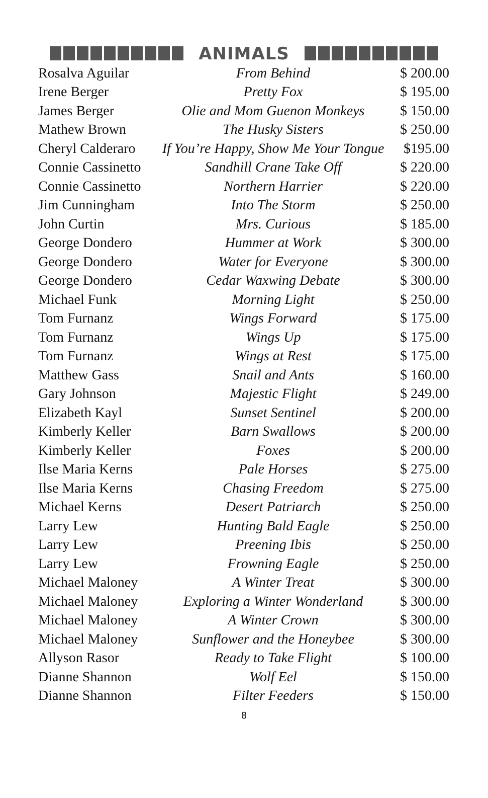ANIMALS
| Rosalva Aguilar | From Behind | $ 200.00 |
| Irene Berger | Pretty Fox | $ 195.00 |
| James Berger | Olie and Mom Guenon Monkeys | $ 150.00 |
| Mathew Brown | The Husky Sisters | $ 250.00 |
| Cheryl Calderaro | If You’re Happy, Show Me Your Tongue | $195.00 |
| Connie Cassinetto | Sandhill Crane Take Off | $ 220.00 |
| Connie Cassinetto | Northern Harrier | $ 220.00 |
| Jim Cunningham | Into The Storm | $ 250.00 |
| John Curtin | Mrs. Curious | $ 185.00 |
| George Dondero | Hummer at Work | $ 300.00 |
| George Dondero | Water for Everyone | $ 300.00 |
| George Dondero | Cedar Waxwing Debate | $ 300.00 |
| Michael Funk | Morning Light | $ 250.00 |
| Tom Furnanz | Wings Forward | $ 175.00 |
| Tom Furnanz | Wings Up | $ 175.00 |
| Tom Furnanz | Wings at Rest | $ 175.00 |
| Matthew Gass | Snail and Ants | $ 160.00 |
| Gary Johnson | Majestic Flight | $ 249.00 |
| Elizabeth Kayl | Sunset Sentinel | $ 200.00 |
| Kimberly Keller | Barn Swallows | $ 200.00 |
| Kimberly Keller | Foxes | $ 200.00 |
| Ilse Maria Kerns | Pale Horses | $ 275.00 |
| Ilse Maria Kerns | Chasing Freedom | $ 275.00 |
| Michael Kerns | Desert Patriarch | $ 250.00 |
| Larry Lew | Hunting Bald Eagle | $ 250.00 |
| Larry Lew | Preening Ibis | $ 250.00 |
| Larry Lew | Frowning Eagle | $ 250.00 |
| Michael Maloney | A Winter Treat | $ 300.00 |
| Michael Maloney | Exploring a Winter Wonderland | $ 300.00 |
| Michael Maloney | A Winter Crown | $ 300.00 |
| Michael Maloney | Sunflower and the Honeybee | $ 300.00 |
| Allyson Rasor | Ready to Take Flight | $ 100.00 |
| Dianne Shannon | Wolf Eel | $ 150.00 |
| Dianne Shannon | Filter Feeders | $ 150.00 |
8